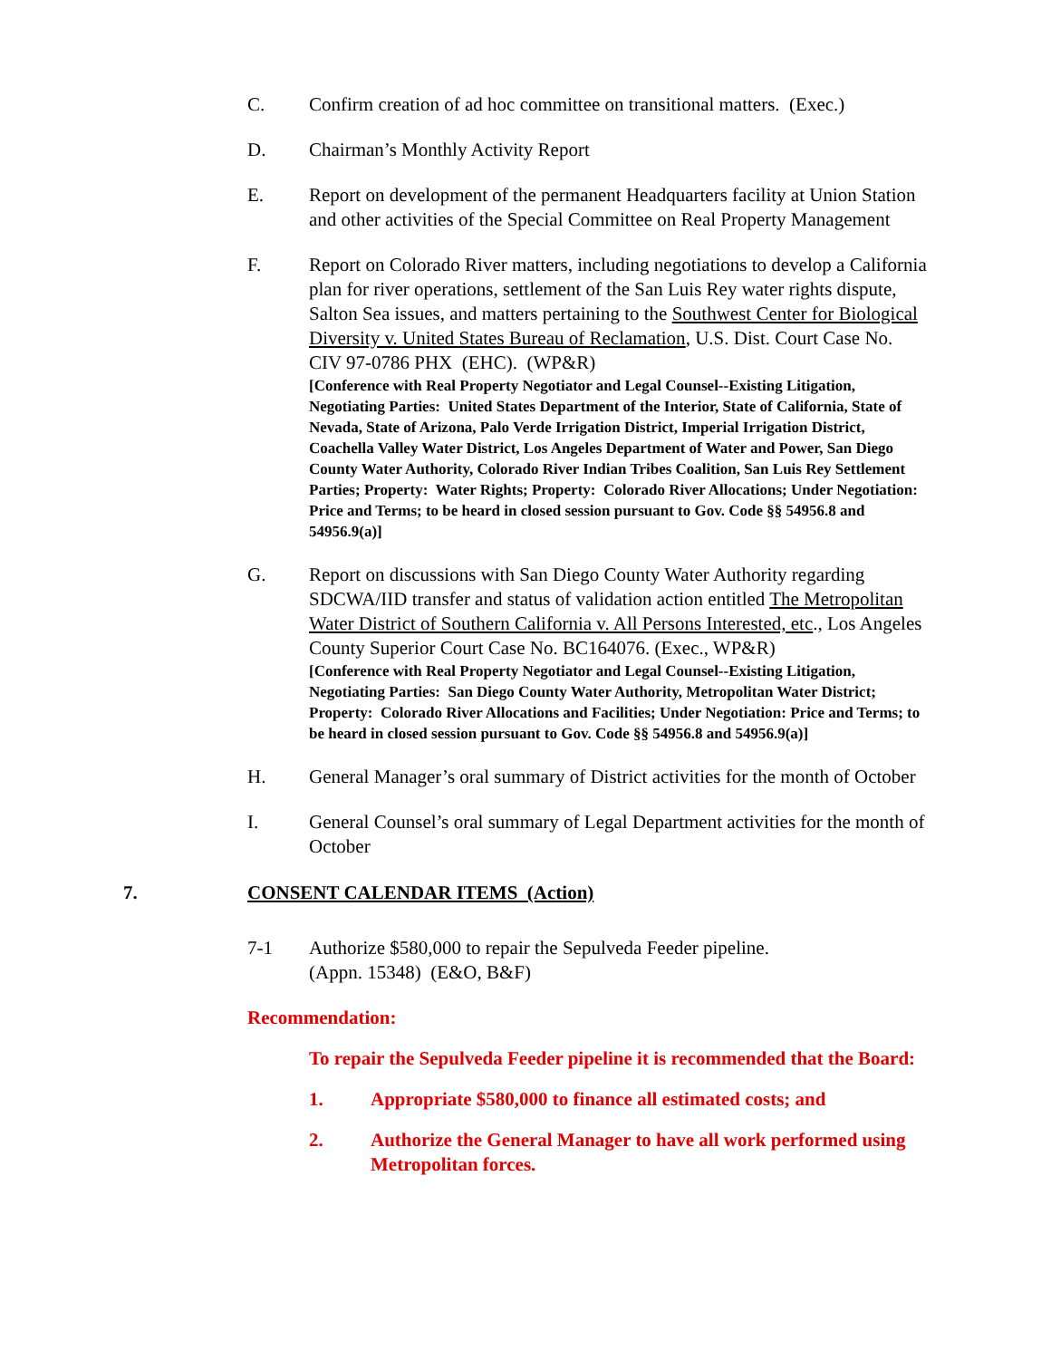C. Confirm creation of ad hoc committee on transitional matters. (Exec.)
D. Chairman’s Monthly Activity Report
E. Report on development of the permanent Headquarters facility at Union Station and other activities of the Special Committee on Real Property Management
F. Report on Colorado River matters, including negotiations to develop a California plan for river operations, settlement of the San Luis Rey water rights dispute, Salton Sea issues, and matters pertaining to the Southwest Center for Biological Diversity v. United States Bureau of Reclamation, U.S. Dist. Court Case No. CIV 97-0786 PHX (EHC). (WP&R)
[Conference with Real Property Negotiator and Legal Counsel--Existing Litigation, Negotiating Parties: United States Department of the Interior, State of California, State of Nevada, State of Arizona, Palo Verde Irrigation District, Imperial Irrigation District, Coachella Valley Water District, Los Angeles Department of Water and Power, San Diego County Water Authority, Colorado River Indian Tribes Coalition, San Luis Rey Settlement Parties; Property: Water Rights; Property: Colorado River Allocations; Under Negotiation: Price and Terms; to be heard in closed session pursuant to Gov. Code §§ 54956.8 and 54956.9(a)]
G. Report on discussions with San Diego County Water Authority regarding SDCWA/IID transfer and status of validation action entitled The Metropolitan Water District of Southern California v. All Persons Interested, etc., Los Angeles County Superior Court Case No. BC164076. (Exec., WP&R)
[Conference with Real Property Negotiator and Legal Counsel--Existing Litigation, Negotiating Parties: San Diego County Water Authority, Metropolitan Water District; Property: Colorado River Allocations and Facilities; Under Negotiation: Price and Terms; to be heard in closed session pursuant to Gov. Code §§ 54956.8 and 54956.9(a)]
H. General Manager’s oral summary of District activities for the month of October
I. General Counsel’s oral summary of Legal Department activities for the month of October
7. CONSENT CALENDAR ITEMS (Action)
7-1 Authorize $580,000 to repair the Sepulveda Feeder pipeline.
(Appn. 15348) (E&O, B&F)
Recommendation:
To repair the Sepulveda Feeder pipeline it is recommended that the Board:
1. Appropriate $580,000 to finance all estimated costs; and
2. Authorize the General Manager to have all work performed using Metropolitan forces.